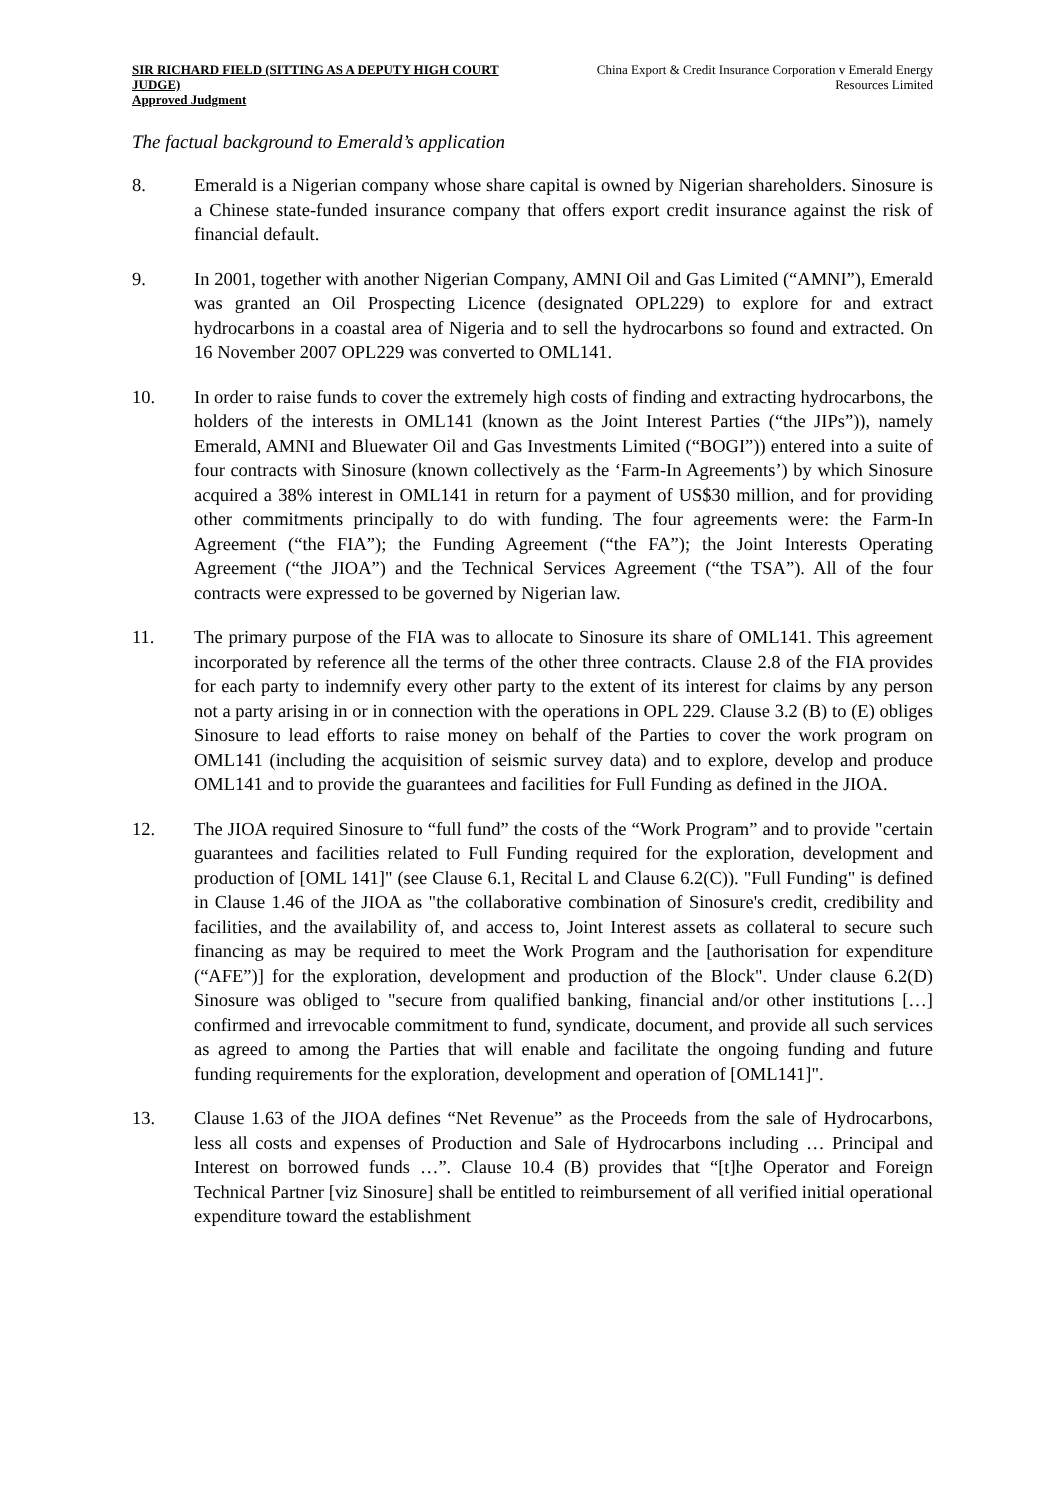SIR RICHARD FIELD (SITTING AS A DEPUTY HIGH COURT JUDGE)
Approved Judgment
China Export & Credit Insurance Corporation v Emerald Energy Resources Limited
The factual background to Emerald’s application
8. Emerald is a Nigerian company whose share capital is owned by Nigerian shareholders. Sinosure is a Chinese state-funded insurance company that offers export credit insurance against the risk of financial default.
9. In 2001, together with another Nigerian Company, AMNI Oil and Gas Limited (“AMNI”), Emerald was granted an Oil Prospecting Licence (designated OPL229) to explore for and extract hydrocarbons in a coastal area of Nigeria and to sell the hydrocarbons so found and extracted. On 16 November 2007 OPL229 was converted to OML141.
10. In order to raise funds to cover the extremely high costs of finding and extracting hydrocarbons, the holders of the interests in OML141 (known as the Joint Interest Parties (“the JIPs”)), namely Emerald, AMNI and Bluewater Oil and Gas Investments Limited (“BOGI”)) entered into a suite of four contracts with Sinosure (known collectively as the ‘Farm-In Agreements’) by which Sinosure acquired a 38% interest in OML141 in return for a payment of US$30 million, and for providing other commitments principally to do with funding. The four agreements were: the Farm-In Agreement (“the FIA”); the Funding Agreement (“the FA”); the Joint Interests Operating Agreement (“the JIOA”) and the Technical Services Agreement (“the TSA”). All of the four contracts were expressed to be governed by Nigerian law.
11. The primary purpose of the FIA was to allocate to Sinosure its share of OML141. This agreement incorporated by reference all the terms of the other three contracts. Clause 2.8 of the FIA provides for each party to indemnify every other party to the extent of its interest for claims by any person not a party arising in or in connection with the operations in OPL 229. Clause 3.2 (B) to (E) obliges Sinosure to lead efforts to raise money on behalf of the Parties to cover the work program on OML141 (including the acquisition of seismic survey data) and to explore, develop and produce OML141 and to provide the guarantees and facilities for Full Funding as defined in the JIOA.
12. The JIOA required Sinosure to “full fund” the costs of the “Work Program” and to provide "certain guarantees and facilities related to Full Funding required for the exploration, development and production of [OML 141]" (see Clause 6.1, Recital L and Clause 6.2(C)). "Full Funding" is defined in Clause 1.46 of the JIOA as "the collaborative combination of Sinosure's credit, credibility and facilities, and the availability of, and access to, Joint Interest assets as collateral to secure such financing as may be required to meet the Work Program and the [authorisation for expenditure (“AFE”)] for the exploration, development and production of the Block". Under clause 6.2(D) Sinosure was obliged to "secure from qualified banking, financial and/or other institutions […] confirmed and irrevocable commitment to fund, syndicate, document, and provide all such services as agreed to among the Parties that will enable and facilitate the ongoing funding and future funding requirements for the exploration, development and operation of [OML141]".
13. Clause 1.63 of the JIOA defines “Net Revenue” as the Proceeds from the sale of Hydrocarbons, less all costs and expenses of Production and Sale of Hydrocarbons including … Principal and Interest on borrowed funds …”. Clause 10.4 (B) provides that “[t]he Operator and Foreign Technical Partner [viz Sinosure] shall be entitled to reimbursement of all verified initial operational expenditure toward the establishment